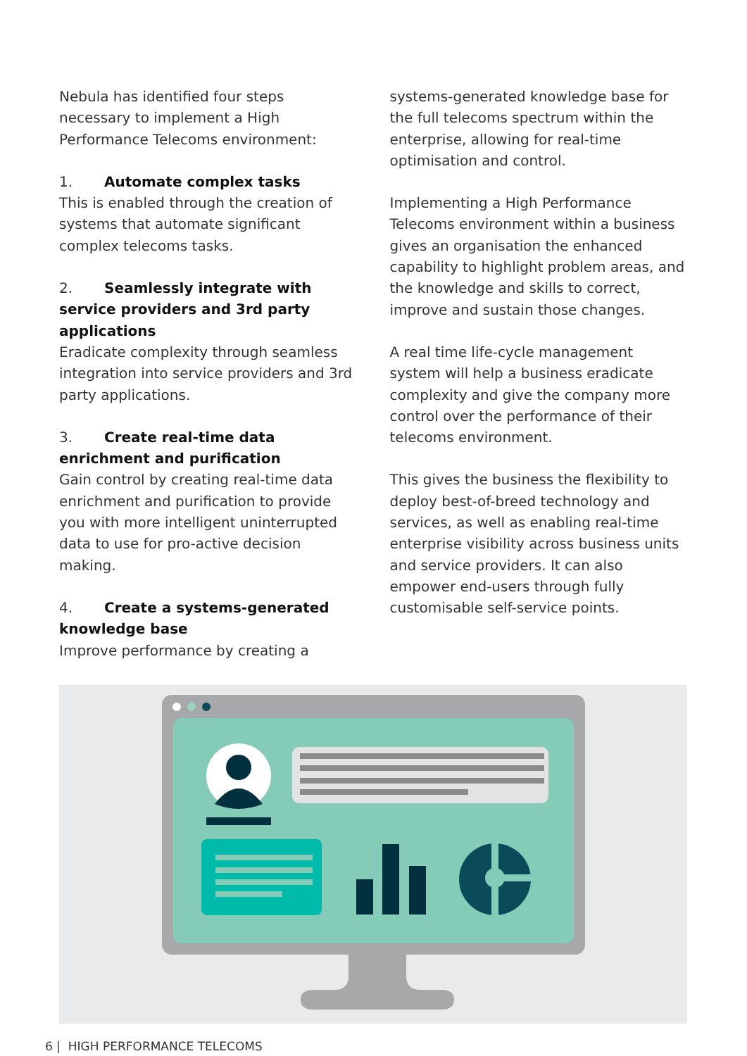Nebula has identified four steps necessary to implement a High Performance Telecoms environment:
1. Automate complex tasks
This is enabled through the creation of systems that automate significant complex telecoms tasks.
2. Seamlessly integrate with service providers and 3rd party applications
Eradicate complexity through seamless integration into service providers and 3rd party applications.
3. Create real-time data enrichment and purification
Gain control by creating real-time data enrichment and purification to provide you with more intelligent uninterrupted data to use for pro-active decision making.
4. Create a systems-generated knowledge base
Improve performance by creating a
systems-generated knowledge base for the full telecoms spectrum within the enterprise, allowing for real-time optimisation and control.
Implementing a High Performance Telecoms environment within a business gives an organisation the enhanced capability to highlight problem areas, and the knowledge and skills to correct, improve and sustain those changes.
A real time life-cycle management system will help a business eradicate complexity and give the company more control over the performance of their telecoms environment.
This gives the business the flexibility to deploy best-of-breed technology and services, as well as enabling real-time enterprise visibility across business units and service providers. It can also empower end-users through fully customisable self-service points.
6 | HIGH PERFORMANCE TELECOMS